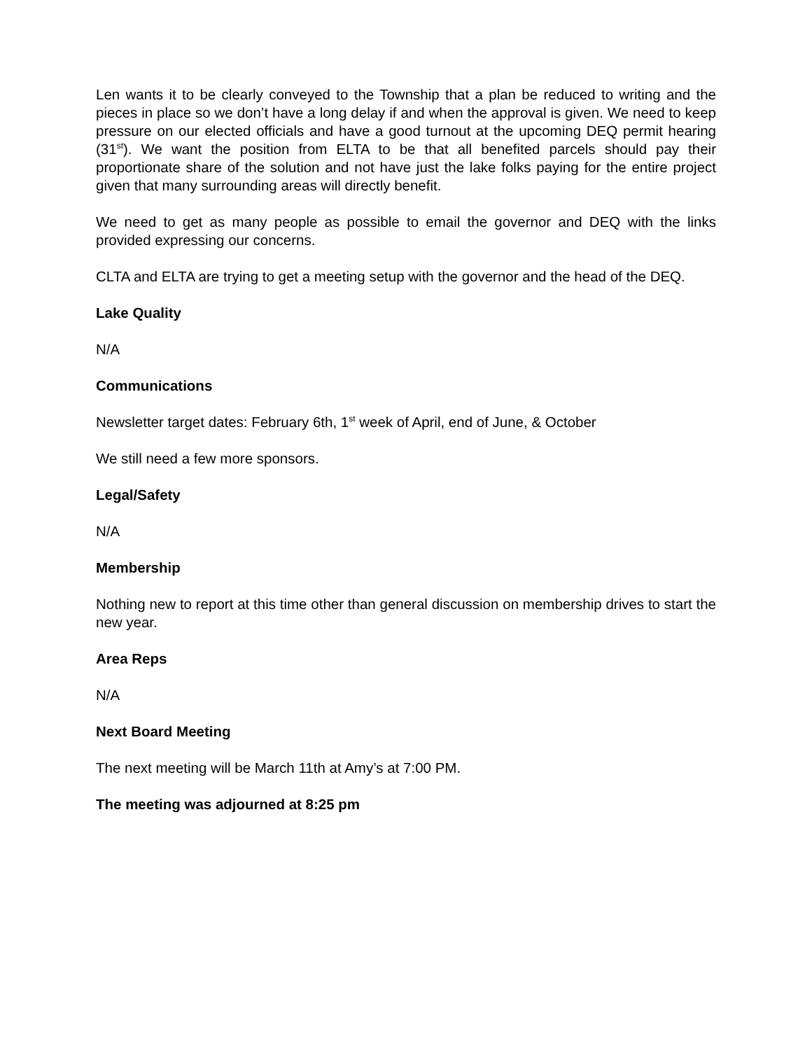Len wants it to be clearly conveyed to the Township that a plan be reduced to writing and the pieces in place so we don’t have a long delay if and when the approval is given. We need to keep pressure on our elected officials and have a good turnout at the upcoming DEQ permit hearing (31<sup>st</sup>). We want the position from ELTA to be that all benefited parcels should pay their proportionate share of the solution and not have just the lake folks paying for the entire project given that many surrounding areas will directly benefit.
We need to get as many people as possible to email the governor and DEQ with the links provided expressing our concerns.
CLTA and ELTA are trying to get a meeting setup with the governor and the head of the DEQ.
Lake Quality
N/A
Communications
Newsletter target dates: February 6th, 1<sup>st</sup> week of April, end of June, & October
We still need a few more sponsors.
Legal/Safety
N/A
Membership
Nothing new to report at this time other than general discussion on membership drives to start the new year.
Area Reps
N/A
Next Board Meeting
The next meeting will be March 11th at Amy’s at 7:00 PM.
The meeting was adjourned at 8:25 pm